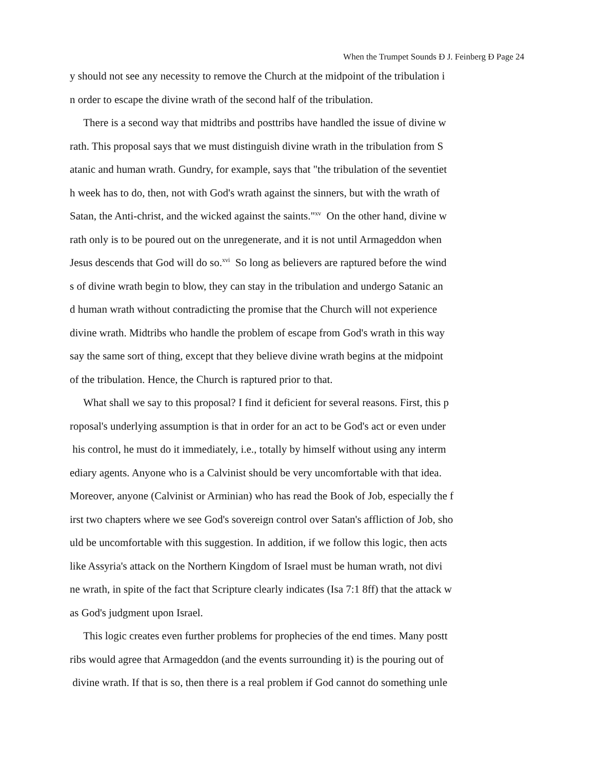When the Trumpet Sounds Ð J. Feinberg Ð Page 24
y should not see any necessity to remove the Church at the midpoint of the tribulation i
n order to escape the divine wrath of the second half of the tribulation.
There is a second way that midtribs and posttribs have handled the issue of divine w
rath. This proposal says that we must distinguish divine wrath in the tribulation from S
atanic and human wrath. Gundry, for example, says that "the tribulation of the seventiet
h week has to do, then, not with God's wrath against the sinners, but with the wrath of
Satan, the Anti-christ, and the wicked against the saints."<sup>xv</sup> On the other hand, divine w
rath only is to be poured out on the unregenerate, and it is not until Armageddon when
Jesus descends that God will do so.<sup>xvi</sup> So long as believers are raptured before the wind
s of divine wrath begin to blow, they can stay in the tribulation and undergo Satanic an
d human wrath without contradicting the promise that the Church will not experience
divine wrath. Midtribs who handle the problem of escape from God's wrath in this way
say the same sort of thing, except that they believe divine wrath begins at the midpoint
of the tribulation. Hence, the Church is raptured prior to that.
What shall we say to this proposal? I find it deficient for several reasons. First, this p
roposal's underlying assumption is that in order for an act to be God's act or even under
his control, he must do it immediately, i.e., totally by himself without using any interm
ediary agents. Anyone who is a Calvinist should be very uncomfortable with that idea.
Moreover, anyone (Calvinist or Arminian) who has read the Book of Job, especially the f
irst two chapters where we see God's sovereign control over Satan's affliction of Job, sho
uld be uncomfortable with this suggestion. In addition, if we follow this logic, then acts
like Assyria's attack on the Northern Kingdom of Israel must be human wrath, not divi
ne wrath, in spite of the fact that Scripture clearly indicates (Isa 7:1 8ff) that the attack w
as God's judgment upon Israel.
This logic creates even further problems for prophecies of the end times. Many postt
ribs would agree that Armageddon (and the events surrounding it) is the pouring out of
divine wrath. If that is so, then there is a real problem if God cannot do something unle